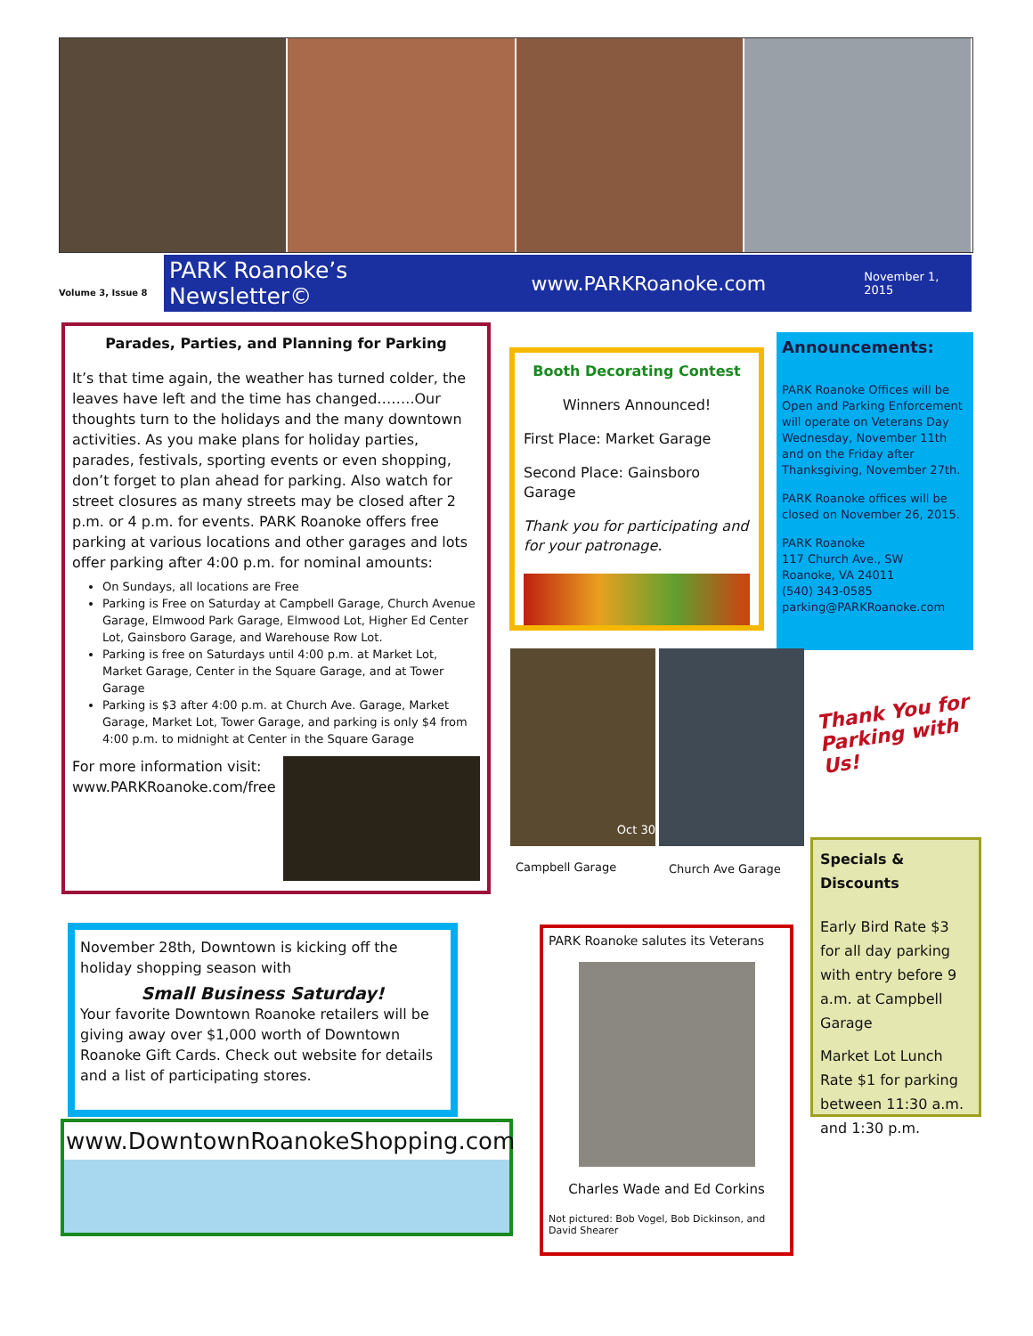Volume 3, Issue 8
PARK Roanoke’s Newsletter© www.PARKRoanoke.com November 1, 2015
Parades, Parties, and Planning for Parking
It’s that time again, the weather has turned colder, the leaves have left and the time has changed……..Our thoughts turn to the holidays and the many downtown activities. As you make plans for holiday parties, parades, festivals, sporting events or even shopping, don’t forget to plan ahead for parking. Also watch for street closures as many streets may be closed after 2 p.m. or 4 p.m. for events. PARK Roanoke offers free parking at various locations and other garages and lots offer parking after 4:00 p.m. for nominal amounts:
On Sundays, all locations are Free
Parking is Free on Saturday at Campbell Garage, Church Avenue Garage, Elmwood Park Garage, Elmwood Lot, Higher Ed Center Lot, Gainsboro Garage, and Warehouse Row Lot.
Parking is free on Saturdays until 4:00 p.m. at Market Lot, Market Garage, Center in the Square Garage, and at Tower Garage
Parking is $3 after 4:00 p.m. at Church Ave. Garage, Market Garage, Market Lot, Tower Garage, and parking is only $4 from 4:00 p.m. to midnight at Center in the Square Garage
For more information visit: www.PARKRoanoke.com/free
Booth Decorating Contest
Winners Announced!
First Place: Market Garage
Second Place: Gainsboro Garage
Thank you for participating and for your patronage.
Announcements:
PARK Roanoke Offices will be Open and Parking Enforcement will operate on Veterans Day Wednesday, November 11th and on the Friday after Thanksgiving, November 27th.
PARK Roanoke offices will be closed on November 26, 2015.
PARK Roanoke
117 Church Ave., SW
Roanoke, VA 24011
(540) 343-0585
parking@PARKRoanoke.com
Oct 30
Campbell Garage Church Ave Garage
Thank You for Parking with Us!
Specials & Discounts
Early Bird Rate $3 for all day parking with entry before 9 a.m. at Campbell Garage
Market Lot Lunch Rate $1 for parking between 11:30 a.m. and 1:30 p.m.
November 28th, Downtown is kicking off the holiday shopping season with
Small Business Saturday!
Your favorite Downtown Roanoke retailers will be giving away over $1,000 worth of Downtown Roanoke Gift Cards. Check out website for details and a list of participating stores.
www.DowntownRoanokeShopping.com
PARK Roanoke salutes its Veterans
Charles Wade and Ed Corkins
Not pictured: Bob Vogel, Bob Dickinson, and David Shearer